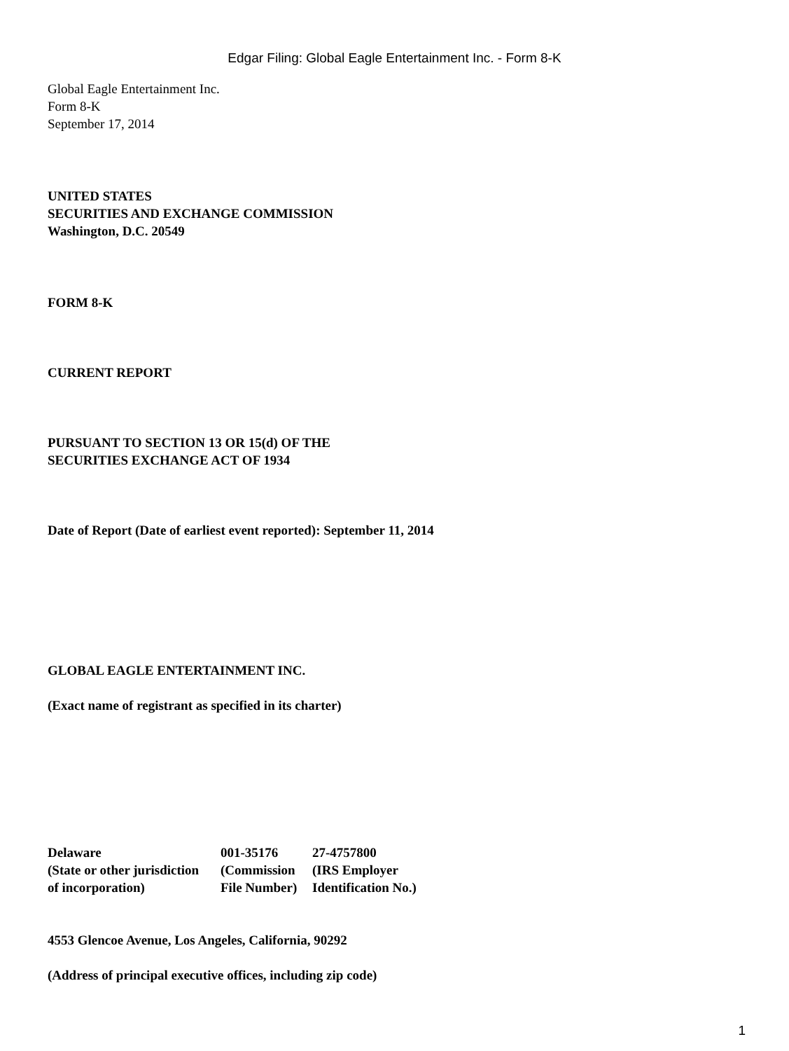Edgar Filing: Global Eagle Entertainment Inc. - Form 8-K
Global Eagle Entertainment Inc.
Form 8-K
September 17, 2014
UNITED STATES
SECURITIES AND EXCHANGE COMMISSION
Washington, D.C. 20549
FORM 8-K
CURRENT REPORT
PURSUANT TO SECTION 13 OR 15(d) OF THE
SECURITIES EXCHANGE ACT OF 1934
Date of Report (Date of earliest event reported): September 11, 2014
GLOBAL EAGLE ENTERTAINMENT INC.
(Exact name of registrant as specified in its charter)
| Delaware | 001-35176 | 27-4757800 |
| (State or other jurisdiction of incorporation) | (Commission File Number) | (IRS Employer Identification No.) |
4553 Glencoe Avenue, Los Angeles, California, 90292
(Address of principal executive offices, including zip code)
1